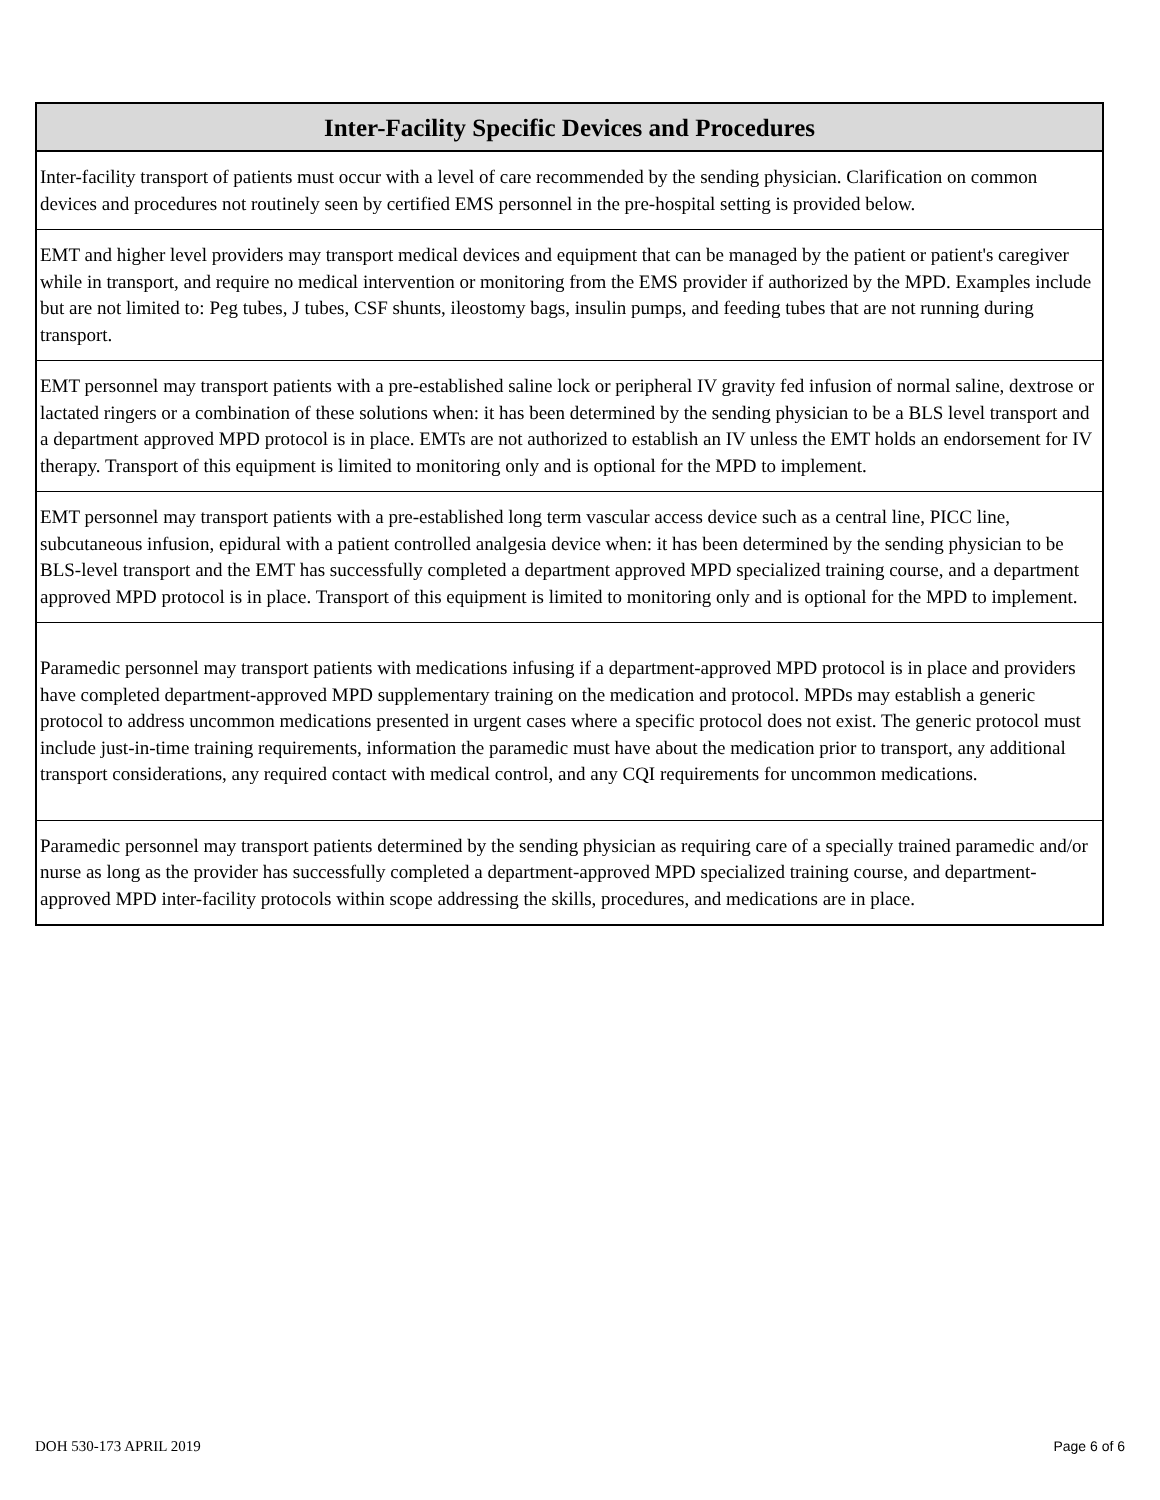| Inter-Facility Specific Devices and Procedures |
| --- |
| Inter-facility transport of patients must occur with a level of care recommended by the sending physician. Clarification on common devices and procedures not routinely seen by certified EMS personnel in the pre-hospital setting is provided below. |
| EMT and higher level providers may transport medical devices and equipment that can be managed by the patient or patient's caregiver while in transport, and require no medical intervention or monitoring from the EMS provider if authorized by the MPD. Examples include but are not limited to: Peg tubes, J tubes, CSF shunts, ileostomy bags, insulin pumps, and feeding tubes that are not running during transport. |
| EMT personnel may transport patients with a pre-established saline lock or peripheral IV gravity fed infusion of normal saline, dextrose or lactated ringers or a combination of these solutions when: it has been determined by the sending physician to be a BLS level transport and a department approved MPD protocol is in place. EMTs are not authorized to establish an IV unless the EMT holds an endorsement for IV therapy. Transport of this equipment is limited to monitoring only and is optional for the MPD to implement. |
| EMT personnel may transport patients with a pre-established long term vascular access device such as a central line, PICC line, subcutaneous infusion, epidural with a patient controlled analgesia device when: it has been determined by the sending physician to be BLS-level transport and the EMT has successfully completed a department approved MPD specialized training course, and a department approved MPD protocol is in place. Transport of this equipment is limited to monitoring only and is optional for the MPD to implement. |
| Paramedic personnel may transport patients with medications infusing if a department-approved MPD protocol is in place and providers have completed department-approved MPD supplementary training on the medication and protocol. MPDs may establish a generic protocol to address uncommon medications presented in urgent cases where a specific protocol does not exist. The generic protocol must include just-in-time training requirements, information the paramedic must have about the medication prior to transport, any additional transport considerations, any required contact with medical control, and any CQI requirements for uncommon medications. |
| Paramedic personnel may transport patients determined by the sending physician as requiring care of a specially trained paramedic and/or nurse as long as the provider has successfully completed a department-approved MPD specialized training course, and department-approved MPD inter-facility protocols within scope addressing the skills, procedures, and medications are in place. |
DOH 530-173 APRIL 2019 Page 6 of 6